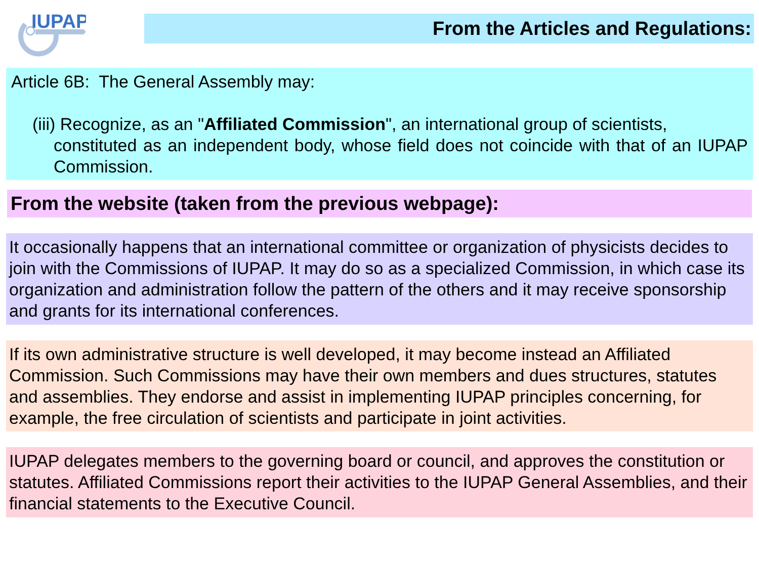IUPAP
From the Articles and Regulations:
Article 6B: The General Assembly may:
(iii) Recognize, as an "Affiliated Commission", an international group of scientists,
constituted as an independent body, whose field does not coincide with that of an IUPAP Commission.
From the website (taken from the previous webpage):
It occasionally happens that an international committee or organization of physicists decides to join with the Commissions of IUPAP. It may do so as a specialized Commission, in which case its organization and administration follow the pattern of the others and it may receive sponsorship and grants for its international conferences.
If its own administrative structure is well developed, it may become instead an Affiliated Commission. Such Commissions may have their own members and dues structures, statutes and assemblies. They endorse and assist in implementing IUPAP principles concerning, for example, the free circulation of scientists and participate in joint activities.
IUPAP delegates members to the governing board or council, and approves the constitution or statutes. Affiliated Commissions report their activities to the IUPAP General Assemblies, and their financial statements to the Executive Council.